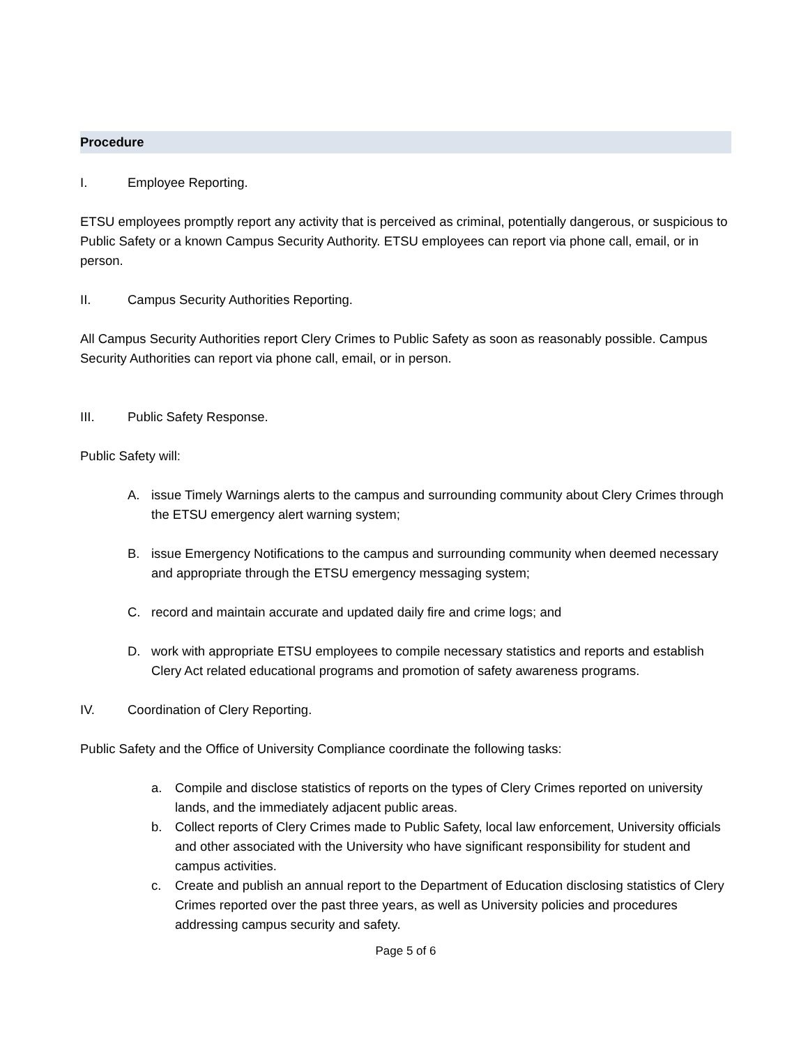Procedure
I. Employee Reporting.
ETSU employees promptly report any activity that is perceived as criminal, potentially dangerous, or suspicious to Public Safety or a known Campus Security Authority. ETSU employees can report via phone call, email, or in person.
II. Campus Security Authorities Reporting.
All Campus Security Authorities report Clery Crimes to Public Safety as soon as reasonably possible. Campus Security Authorities can report via phone call, email, or in person.
III. Public Safety Response.
Public Safety will:
A. issue Timely Warnings alerts to the campus and surrounding community about Clery Crimes through the ETSU emergency alert warning system;
B. issue Emergency Notifications to the campus and surrounding community when deemed necessary and appropriate through the ETSU emergency messaging system;
C. record and maintain accurate and updated daily fire and crime logs; and
D. work with appropriate ETSU employees to compile necessary statistics and reports and establish Clery Act related educational programs and promotion of safety awareness programs.
IV. Coordination of Clery Reporting.
Public Safety and the Office of University Compliance coordinate the following tasks:
a. Compile and disclose statistics of reports on the types of Clery Crimes reported on university lands, and the immediately adjacent public areas.
b. Collect reports of Clery Crimes made to Public Safety, local law enforcement, University officials and other associated with the University who have significant responsibility for student and campus activities.
c. Create and publish an annual report to the Department of Education disclosing statistics of Clery Crimes reported over the past three years, as well as University policies and procedures addressing campus security and safety.
Page 5 of 6